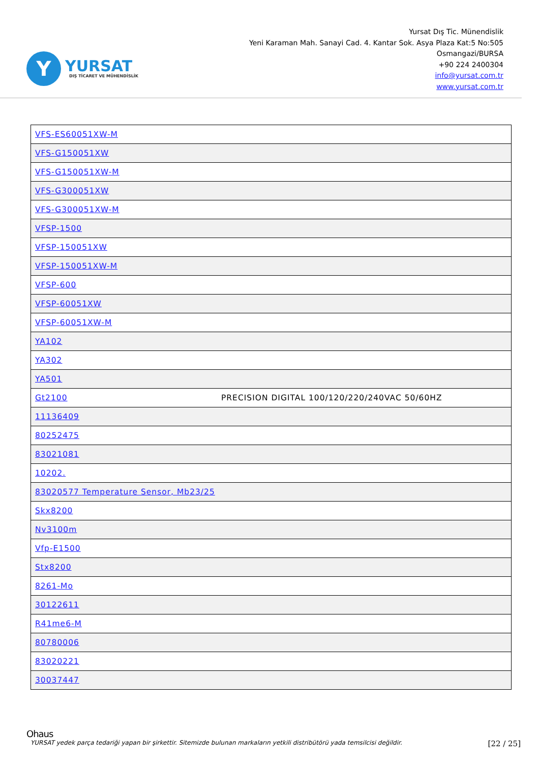Y
YURSAT
DIŞ TİCARET VE MÜHENDİSLİK
Yursat Dış Tic. Münendislik
Yeni Karaman Mah. Sanayi Cad. 4. Kantar Sok. Asya Plaza Kat:5 No:505
Osmangazi/BURSA
+90 224 2400304
info@yursat.com.tr
www.yursat.com.tr
| VFS-ES60051XW-M | |
| VFS-G150051XW | |
| VFS-G150051XW-M | |
| VFS-G300051XW | |
| VFS-G300051XW-M | |
| VFSP-1500 | |
| VFSP-150051XW | |
| VFSP-150051XW-M | |
| VFSP-600 | |
| VFSP-60051XW | |
| VFSP-60051XW-M | |
| YA102 | |
| YA302 | |
| YA501 | |
| Gt2100 | PRECISION DIGITAL 100/120/220/240VAC 50/60HZ |
| 11136409 | |
| 80252475 | |
| 83021081 | |
| 10202. | |
| 83020577 Temperature Sensor, Mb23/25 | |
| Skx8200 | |
| Nv3100m | |
| Vfp-E1500 | |
| Stx8200 | |
| 8261-Mo | |
| 30122611 | |
| R41me6-M | |
| 80780006 | |
| 83020221 | |
| 30037447 | |
Ohaus
YURSAT yedek parça tedariği yapan bir şirkettir. Sitemizde bulunan markaların yetkili distribütörü yada temsilcisi değildir. [22 / 25]